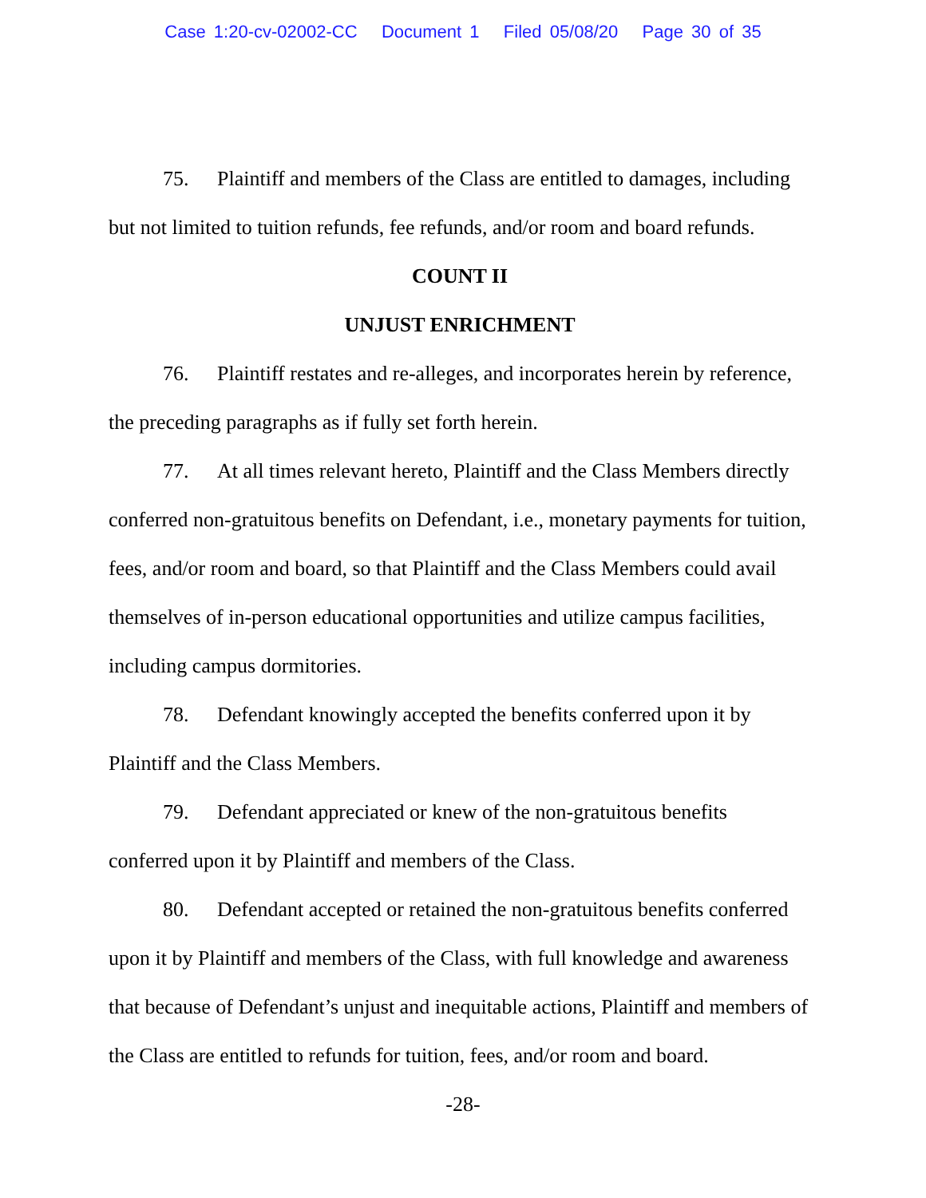Case 1:20-cv-02002-CC Document 1 Filed 05/08/20 Page 30 of 35
75. Plaintiff and members of the Class are entitled to damages, including but not limited to tuition refunds, fee refunds, and/or room and board refunds.
COUNT II
UNJUST ENRICHMENT
76. Plaintiff restates and re-alleges, and incorporates herein by reference, the preceding paragraphs as if fully set forth herein.
77. At all times relevant hereto, Plaintiff and the Class Members directly conferred non-gratuitous benefits on Defendant, i.e., monetary payments for tuition, fees, and/or room and board, so that Plaintiff and the Class Members could avail themselves of in-person educational opportunities and utilize campus facilities, including campus dormitories.
78. Defendant knowingly accepted the benefits conferred upon it by Plaintiff and the Class Members.
79. Defendant appreciated or knew of the non-gratuitous benefits conferred upon it by Plaintiff and members of the Class.
80. Defendant accepted or retained the non-gratuitous benefits conferred upon it by Plaintiff and members of the Class, with full knowledge and awareness that because of Defendant’s unjust and inequitable actions, Plaintiff and members of the Class are entitled to refunds for tuition, fees, and/or room and board.
-28-